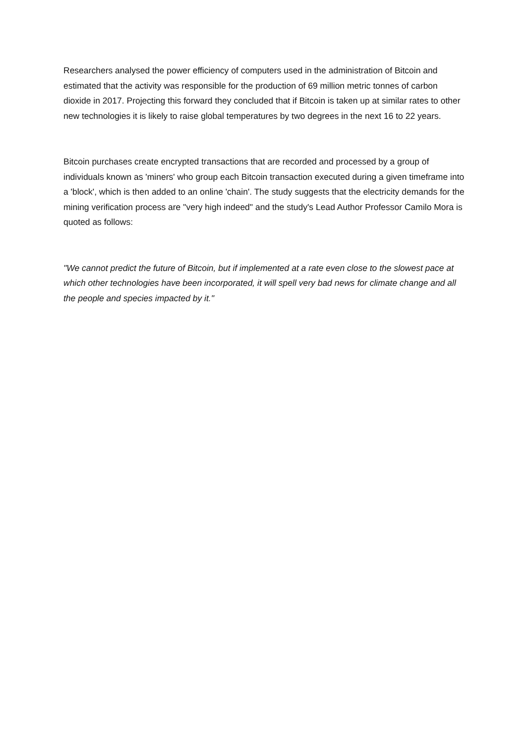Researchers analysed the power efficiency of computers used in the administration of Bitcoin and estimated that the activity was responsible for the production of 69 million metric tonnes of carbon dioxide in 2017. Projecting this forward they concluded that if Bitcoin is taken up at similar rates to other new technologies it is likely to raise global temperatures by two degrees in the next 16 to 22 years.
Bitcoin purchases create encrypted transactions that are recorded and processed by a group of individuals known as 'miners' who group each Bitcoin transaction executed during a given timeframe into a 'block', which is then added to an online 'chain'. The study suggests that the electricity demands for the mining verification process are "very high indeed" and the study's Lead Author Professor Camilo Mora is quoted as follows:
"We cannot predict the future of Bitcoin, but if implemented at a rate even close to the slowest pace at which other technologies have been incorporated, it will spell very bad news for climate change and all the people and species impacted by it."